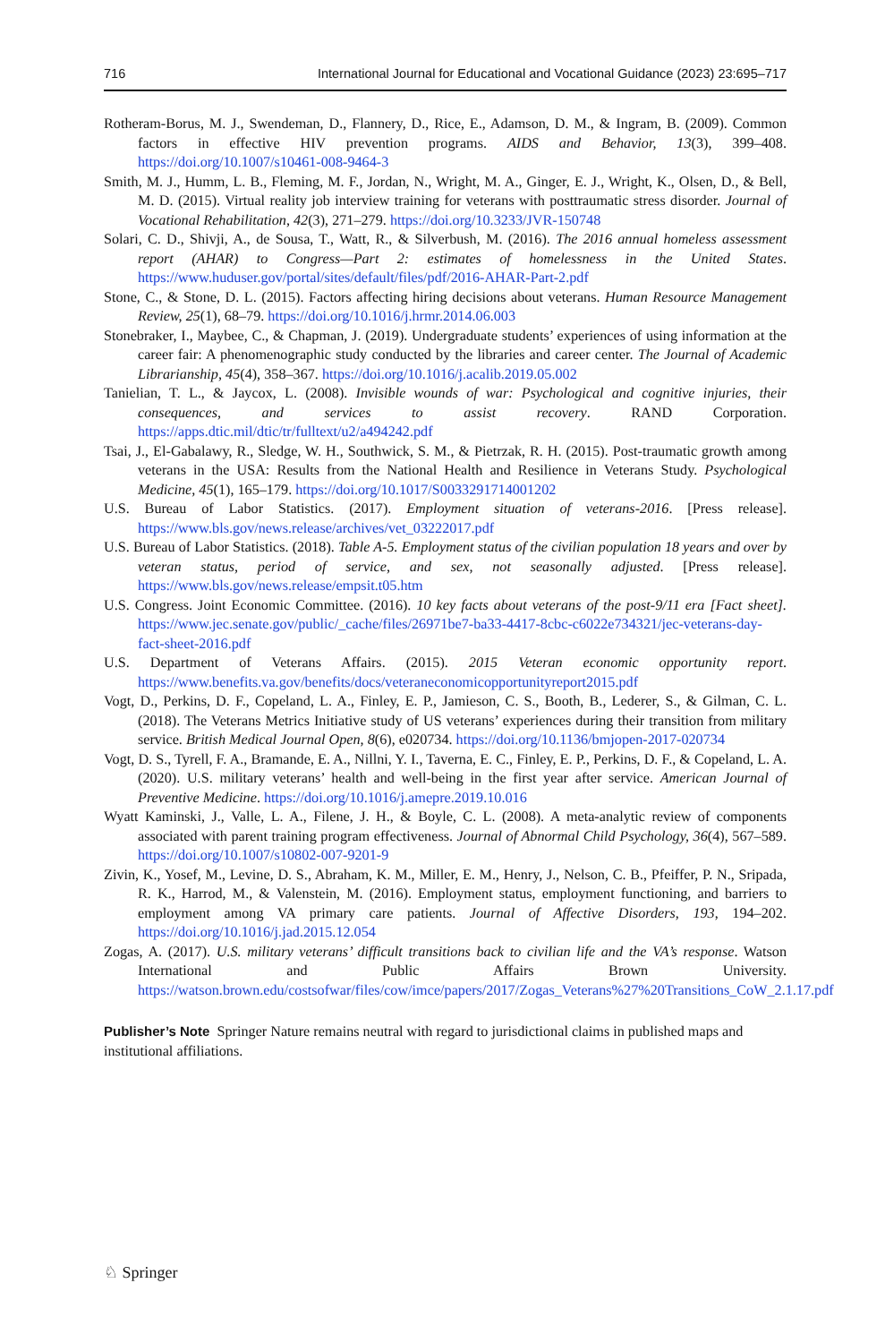716 International Journal for Educational and Vocational Guidance (2023) 23:695–717
Rotheram-Borus, M. J., Swendeman, D., Flannery, D., Rice, E., Adamson, D. M., & Ingram, B. (2009). Common factors in effective HIV prevention programs. AIDS and Behavior, 13(3), 399–408. https://doi.org/10.1007/s10461-008-9464-3
Smith, M. J., Humm, L. B., Fleming, M. F., Jordan, N., Wright, M. A., Ginger, E. J., Wright, K., Olsen, D., & Bell, M. D. (2015). Virtual reality job interview training for veterans with posttraumatic stress disorder. Journal of Vocational Rehabilitation, 42(3), 271–279. https://doi.org/10.3233/JVR-150748
Solari, C. D., Shivji, A., de Sousa, T., Watt, R., & Silverbush, M. (2016). The 2016 annual homeless assessment report (AHAR) to Congress—Part 2: estimates of homelessness in the United States. https://www.huduser.gov/portal/sites/default/files/pdf/2016-AHAR-Part-2.pdf
Stone, C., & Stone, D. L. (2015). Factors affecting hiring decisions about veterans. Human Resource Management Review, 25(1), 68–79. https://doi.org/10.1016/j.hrmr.2014.06.003
Stonebraker, I., Maybee, C., & Chapman, J. (2019). Undergraduate students’ experiences of using information at the career fair: A phenomenographic study conducted by the libraries and career center. The Journal of Academic Librarianship, 45(4), 358–367. https://doi.org/10.1016/j.acalib.2019.05.002
Tanielian, T. L., & Jaycox, L. (2008). Invisible wounds of war: Psychological and cognitive injuries, their consequences, and services to assist recovery. RAND Corporation. https://apps.dtic.mil/dtic/tr/fulltext/u2/a494242.pdf
Tsai, J., El-Gabalawy, R., Sledge, W. H., Southwick, S. M., & Pietrzak, R. H. (2015). Post-traumatic growth among veterans in the USA: Results from the National Health and Resilience in Veterans Study. Psychological Medicine, 45(1), 165–179. https://doi.org/10.1017/S0033291714001202
U.S. Bureau of Labor Statistics. (2017). Employment situation of veterans-2016. [Press release]. https://www.bls.gov/news.release/archives/vet_03222017.pdf
U.S. Bureau of Labor Statistics. (2018). Table A-5. Employment status of the civilian population 18 years and over by veteran status, period of service, and sex, not seasonally adjusted. [Press release]. https://www.bls.gov/news.release/empsit.t05.htm
U.S. Congress. Joint Economic Committee. (2016). 10 key facts about veterans of the post-9/11 era [Fact sheet]. https://www.jec.senate.gov/public/_cache/files/26971be7-ba33-4417-8cbc-c6022e734321/jec-veterans-day-fact-sheet-2016.pdf
U.S. Department of Veterans Affairs. (2015). 2015 Veteran economic opportunity report. https://www.benefits.va.gov/benefits/docs/veteraneconomicopportunityreport2015.pdf
Vogt, D., Perkins, D. F., Copeland, L. A., Finley, E. P., Jamieson, C. S., Booth, B., Lederer, S., & Gilman, C. L. (2018). The Veterans Metrics Initiative study of US veterans’ experiences during their transition from military service. British Medical Journal Open, 8(6), e020734. https://doi.org/10.1136/bmjopen-2017-020734
Vogt, D. S., Tyrell, F. A., Bramande, E. A., Nillni, Y. I., Taverna, E. C., Finley, E. P., Perkins, D. F., & Copeland, L. A. (2020). U.S. military veterans’ health and well-being in the first year after service. American Journal of Preventive Medicine. https://doi.org/10.1016/j.amepre.2019.10.016
Wyatt Kaminski, J., Valle, L. A., Filene, J. H., & Boyle, C. L. (2008). A meta-analytic review of components associated with parent training program effectiveness. Journal of Abnormal Child Psychology, 36(4), 567–589. https://doi.org/10.1007/s10802-007-9201-9
Zivin, K., Yosef, M., Levine, D. S., Abraham, K. M., Miller, E. M., Henry, J., Nelson, C. B., Pfeiffer, P. N., Sripada, R. K., Harrod, M., & Valenstein, M. (2016). Employment status, employment functioning, and barriers to employment among VA primary care patients. Journal of Affective Disorders, 193, 194–202. https://doi.org/10.1016/j.jad.2015.12.054
Zogas, A. (2017). U.S. military veterans’ difficult transitions back to civilian life and the VA’s response. Watson International and Public Affairs Brown University. https://watson.brown.edu/costsofwar/files/cow/imce/papers/2017/Zogas_Veterans%27%20Transitions_CoW_2.1.17.pdf
Publisher’s Note Springer Nature remains neutral with regard to jurisdictional claims in published maps and institutional affiliations.
♘ Springer